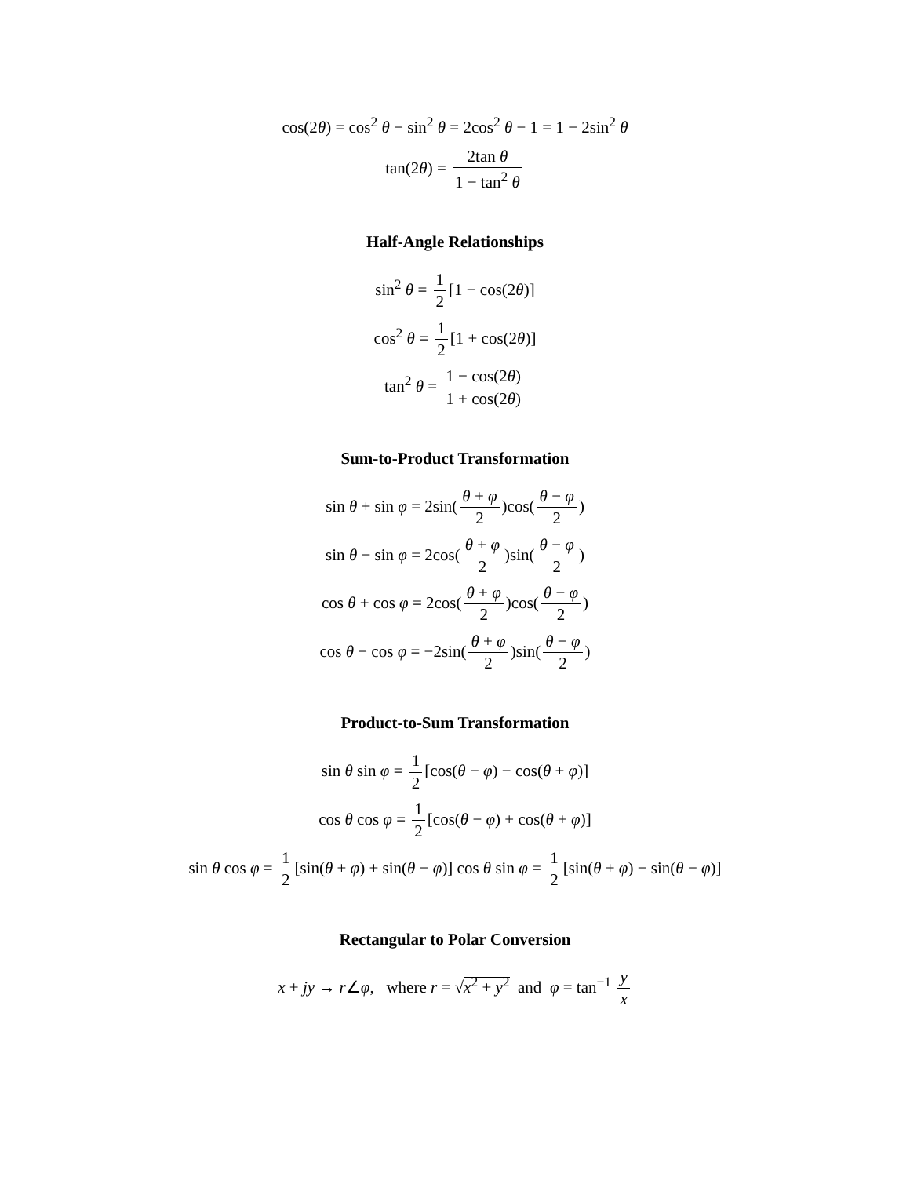cos(2θ) = cos<sup>2</sup> θ − sin<sup>2</sup> θ = 2cos<sup>2</sup> θ − 1 = 1 − 2sin<sup>2</sup> θ
tan(2θ) = 2tan θ 1 − tan<sup>2</sup> θ
Half-Angle Relationships
sin<sup>2</sup> θ = 1 2 [1 − cos(2θ)]
cos<sup>2</sup> θ = 1 2 [1 + cos(2θ)]
tan<sup>2</sup> θ = 1 − cos(2θ) 1 + cos(2θ)
Sum-to-Product Transformation
sin θ + sin φ = 2sin(θ + φ 2)cos(θ − φ 2)
sin θ − sin φ = 2cos(θ + φ 2)sin(θ − φ 2)
cos θ + cos φ = 2cos(θ + φ 2)cos(θ − φ 2)
cos θ − cos φ = −2sin(θ + φ 2)sin(θ − φ 2)
Product-to-Sum Transformation
sin θ sin φ = 1 2 [cos(θ − φ) − cos(θ + φ)]
cos θ cos φ = 1 2 [cos(θ − φ) + cos(θ + φ)]
sin θ cos φ = 1 2 [sin(θ + φ) + sin(θ − φ)] cos θ sin φ = 1 2 [sin(θ + φ) − sin(θ − φ)]
Rectangular to Polar Conversion
x + jy → r∠φ, where r = √x<sup>2</sup> + y<sup>2</sup> and φ = tan<sup>−1</sup> y x